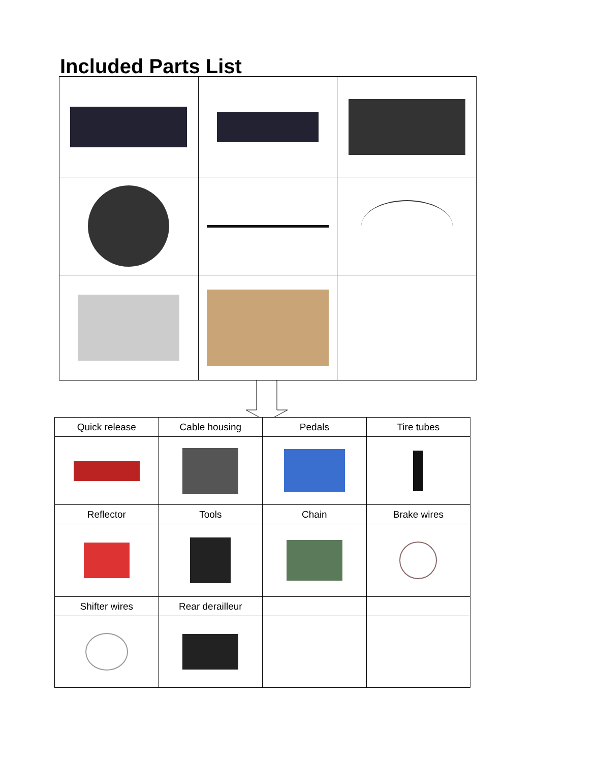Included Parts List
| Quick release | Cable housing | Pedals | Tire tubes |
| Reflector | Tools | Chain | Brake wires |
| Shifter wires | Rear derailleur | | |